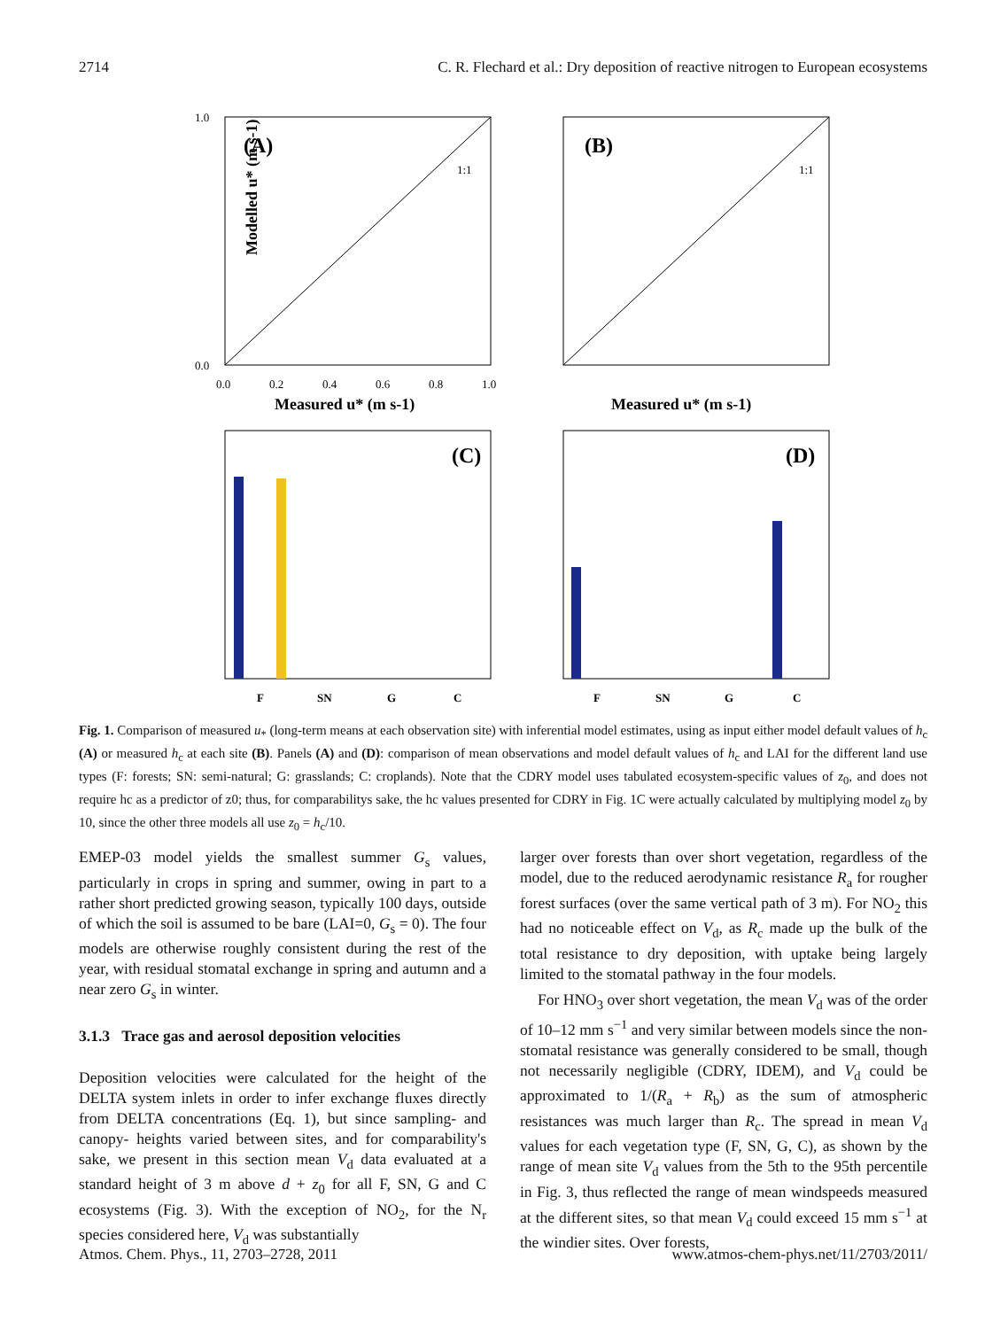2714 C. R. Flechard et al.: Dry deposition of reactive nitrogen to European ecosystems
(A)
1:1
Modelled u* (m s-1)
Measured u* (m s-1)
1.0
0.0
0.0
0.2
0.4
0.6
0.8
1.0
(B)
1:1
Measured u* (m s-1)
(C)
F
SN
G
C
(D)
F
SN
G
C
Fig. 1. Comparison of measured u<sub>*</sub> (long-term means at each observation site) with inferential model estimates, using as input either model default values of h<sub>c</sub> (A) or measured h<sub>c</sub> at each site (B). Panels (A) and (D): comparison of mean observations and model default values of h<sub>c</sub> and LAI for the different land use types (F: forests; SN: semi-natural; G: grasslands; C: croplands). Note that the CDRY model uses tabulated ecosystem-specific values of z<sub>0</sub>, and does not require hc as a predictor of z0; thus, for comparabilitys sake, the hc values presented for CDRY in Fig. 1C were actually calculated by multiplying model z<sub>0</sub> by 10, since the other three models all use z<sub>0</sub> = h<sub>c</sub>/10.
EMEP-03 model yields the smallest summer G<sub>s</sub> values, particularly in crops in spring and summer, owing in part to a rather short predicted growing season, typically 100 days, outside of which the soil is assumed to be bare (LAI=0, G<sub>s</sub> = 0). The four models are otherwise roughly consistent during the rest of the year, with residual stomatal exchange in spring and autumn and a near zero G<sub>s</sub> in winter.
3.1.3 Trace gas and aerosol deposition velocities
Deposition velocities were calculated for the height of the DELTA system inlets in order to infer exchange fluxes directly from DELTA concentrations (Eq. 1), but since sampling- and canopy- heights varied between sites, and for comparability's sake, we present in this section mean V<sub>d</sub> data evaluated at a standard height of 3 m above d + z<sub>0</sub> for all F, SN, G and C ecosystems (Fig. 3). With the exception of NO<sub>2</sub>, for the N<sub>r</sub> species considered here, V<sub>d</sub> was substantially
larger over forests than over short vegetation, regardless of the model, due to the reduced aerodynamic resistance R<sub>a</sub> for rougher forest surfaces (over the same vertical path of 3 m). For NO<sub>2</sub> this had no noticeable effect on V<sub>d</sub>, as R<sub>c</sub> made up the bulk of the total resistance to dry deposition, with uptake being largely limited to the stomatal pathway in the four models.
For HNO<sub>3</sub> over short vegetation, the mean V<sub>d</sub> was of the order of 10–12 mm s<sup>−1</sup> and very similar between models since the non-stomatal resistance was generally considered to be small, though not necessarily negligible (CDRY, IDEM), and V<sub>d</sub> could be approximated to 1/(R<sub>a</sub> + R<sub>b</sub>) as the sum of atmospheric resistances was much larger than R<sub>c</sub>. The spread in mean V<sub>d</sub> values for each vegetation type (F, SN, G, C), as shown by the range of mean site V<sub>d</sub> values from the 5th to the 95th percentile in Fig. 3, thus reflected the range of mean windspeeds measured at the different sites, so that mean V<sub>d</sub> could exceed 15 mm s<sup>−1</sup> at the windier sites. Over forests,
Atmos. Chem. Phys., 11, 2703–2728, 2011 www.atmos-chem-phys.net/11/2703/2011/